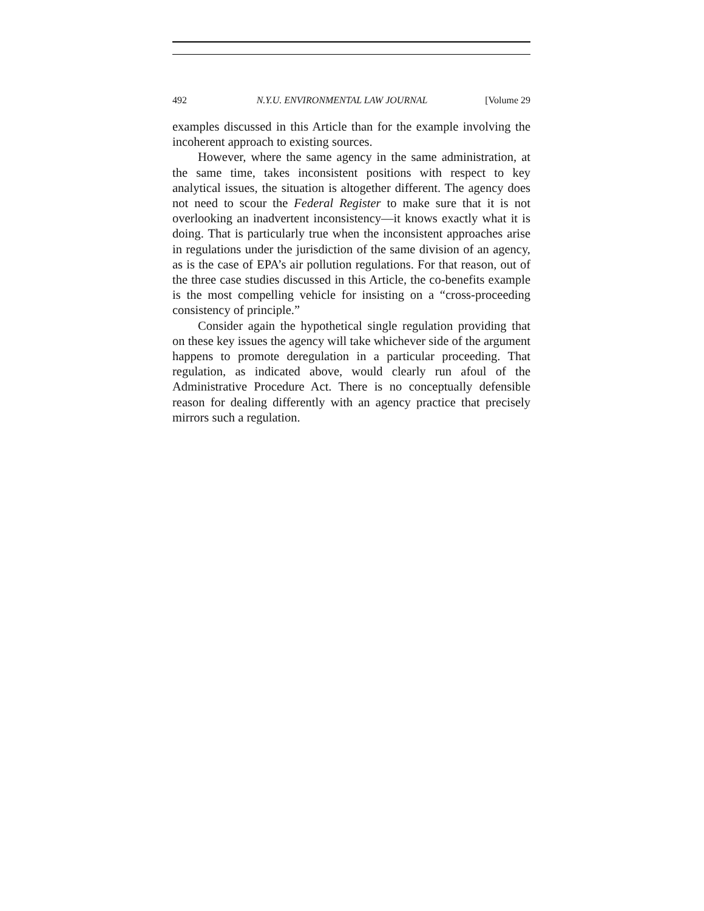492 N.Y.U. ENVIRONMENTAL LAW JOURNAL [Volume 29
examples discussed in this Article than for the example involving the incoherent approach to existing sources.
However, where the same agency in the same administration, at the same time, takes inconsistent positions with respect to key analytical issues, the situation is altogether different. The agency does not need to scour the Federal Register to make sure that it is not overlooking an inadvertent inconsistency—it knows exactly what it is doing. That is particularly true when the inconsistent approaches arise in regulations under the jurisdiction of the same division of an agency, as is the case of EPA’s air pollution regulations. For that reason, out of the three case studies discussed in this Article, the co-benefits example is the most compelling vehicle for insisting on a “cross-proceeding consistency of principle.”
Consider again the hypothetical single regulation providing that on these key issues the agency will take whichever side of the argument happens to promote deregulation in a particular proceeding. That regulation, as indicated above, would clearly run afoul of the Administrative Procedure Act. There is no conceptually defensible reason for dealing differently with an agency practice that precisely mirrors such a regulation.